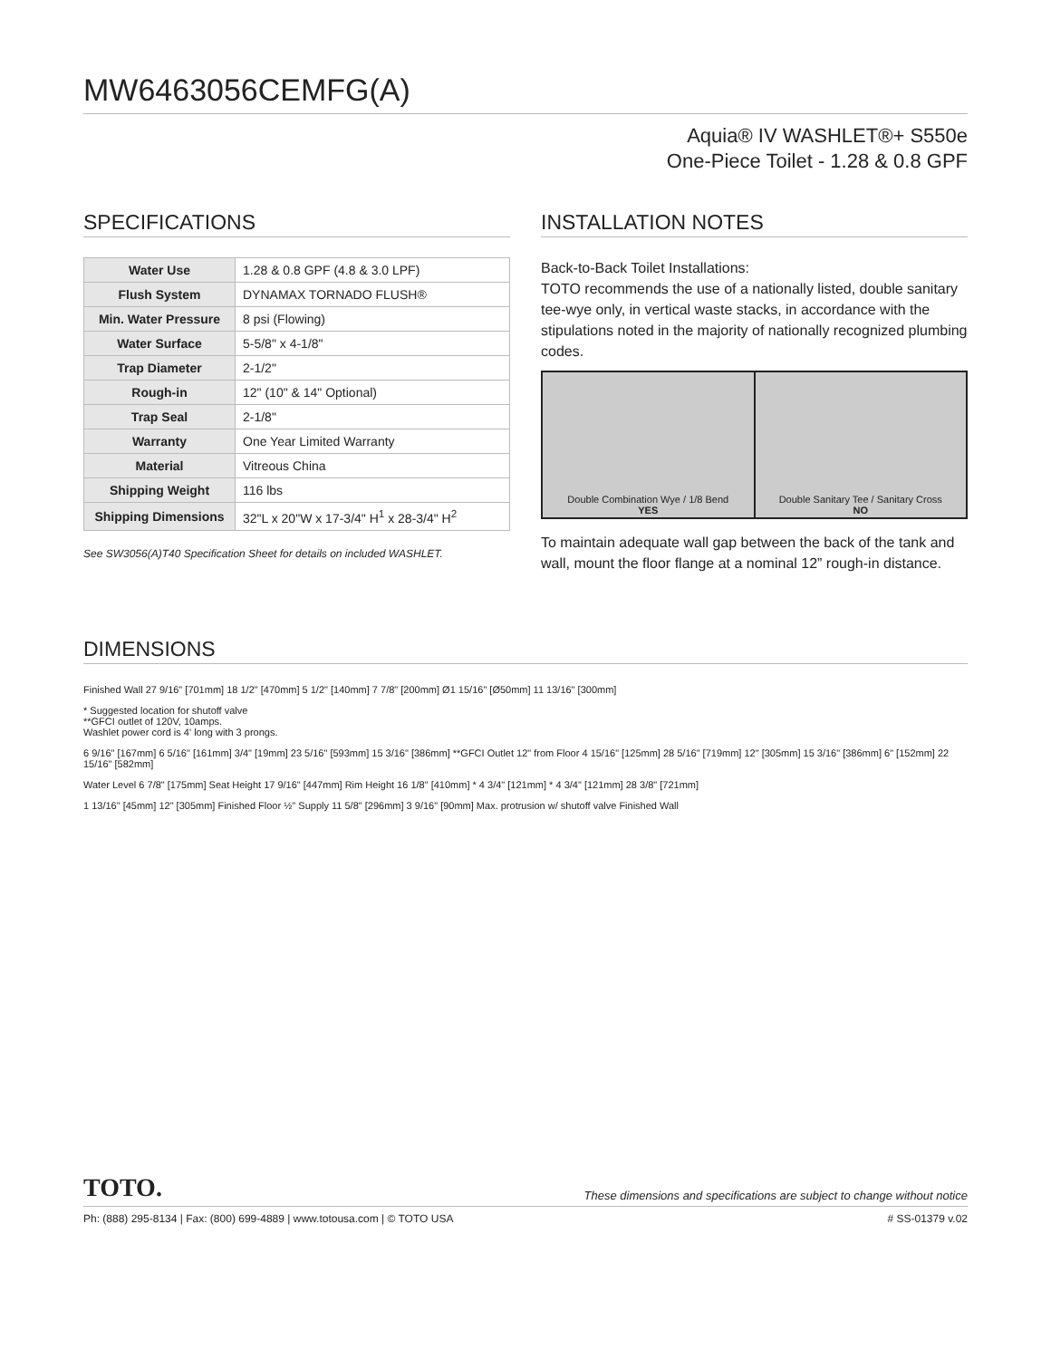MW6463056CEMFG(A)
Aquia® IV WASHLET®+ S550e
One-Piece Toilet - 1.28 & 0.8 GPF
SPECIFICATIONS
| Water Use | 1.28 & 0.8 GPF (4.8 & 3.0 LPF) |
| Flush System | DYNAMAX TORNADO FLUSH® |
| Min. Water Pressure | 8 psi (Flowing) |
| Water Surface | 5-5/8" x 4-1/8" |
| Trap Diameter | 2-1/2" |
| Rough-in | 12" (10" & 14" Optional) |
| Trap Seal | 2-1/8" |
| Warranty | One Year Limited Warranty |
| Material | Vitreous China |
| Shipping Weight | 116 lbs |
| Shipping Dimensions | 32"L x 20"W x 17-3/4" H<sup>1</sup> x 28-3/4" H<sup>2</sup> |
See SW3056(A)T40 Specification Sheet for details on included WASHLET.
INSTALLATION NOTES
Back-to-Back Toilet Installations:
TOTO recommends the use of a nationally listed, double sanitary tee-wye only, in vertical waste stacks, in accordance with the stipulations noted in the majority of nationally recognized plumbing codes.
Double Combination Wye / 1/8 Bend
YES
Double Sanitary Tee / Sanitary Cross
NO
To maintain adequate wall gap between the back of the tank and wall, mount the floor flange at a nominal 12” rough-in distance.
DIMENSIONS
Finished Wall 27 9/16" [701mm] 18 1/2" [470mm] 5 1/2" [140mm] 7 7/8" [200mm] Ø1 15/16" [Ø50mm] 11 13/16" [300mm]
* Suggested location for shutoff valve
**GFCI outlet of 120V, 10amps.
Washlet power cord is 4' long with 3 prongs.
6 9/16" [167mm] 6 5/16" [161mm] 3/4" [19mm] 23 5/16" [593mm] 15 3/16" [386mm] **GFCI Outlet 12" from Floor 4 15/16" [125mm] 28 5/16" [719mm] 12" [305mm] 15 3/16" [386mm] 6" [152mm] 22 15/16" [582mm]
Water Level 6 7/8" [175mm] Seat Height 17 9/16" [447mm] Rim Height 16 1/8" [410mm] * 4 3/4" [121mm] * 4 3/4" [121mm] 28 3/8" [721mm]
1 13/16" [45mm] 12" [305mm] Finished Floor ½" Supply 11 5/8" [296mm] 3 9/16" [90mm] Max. protrusion w/ shutoff valve Finished Wall
TOTO. These dimensions and specifications are subject to change without notice
Ph: (888) 295-8134 | Fax: (800) 699-4889 | www.totousa.com | © TOTO USA # SS-01379 v.02